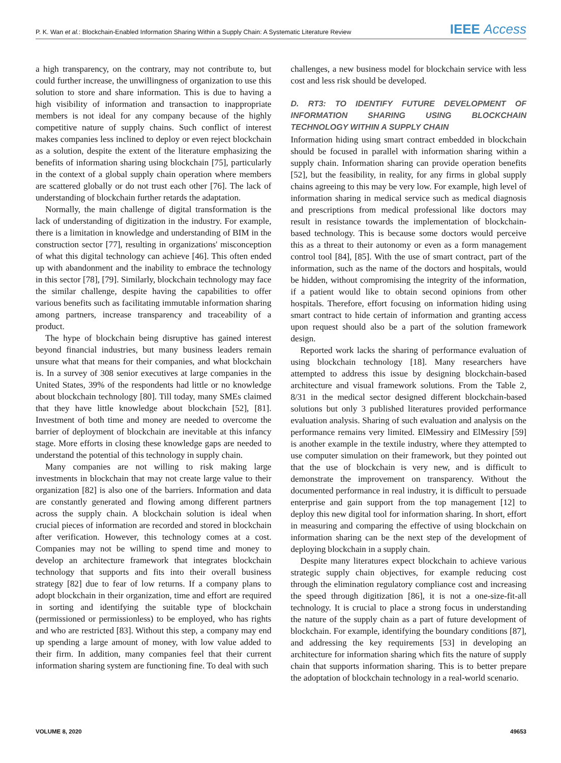P. K. Wan et al.: Blockchain-Enabled Information Sharing Within a Supply Chain: A Systematic Literature Review IEEE Access
a high transparency, on the contrary, may not contribute to, but could further increase, the unwillingness of organization to use this solution to store and share information. This is due to having a high visibility of information and transaction to inappropriate members is not ideal for any company because of the highly competitive nature of supply chains. Such conflict of interest makes companies less inclined to deploy or even reject blockchain as a solution, despite the extent of the literature emphasizing the benefits of information sharing using blockchain [75], particularly in the context of a global supply chain operation where members are scattered globally or do not trust each other [76]. The lack of understanding of blockchain further retards the adaptation.
Normally, the main challenge of digital transformation is the lack of understanding of digitization in the industry. For example, there is a limitation in knowledge and understanding of BIM in the construction sector [77], resulting in organizations' misconception of what this digital technology can achieve [46]. This often ended up with abandonment and the inability to embrace the technology in this sector [78], [79]. Similarly, blockchain technology may face the similar challenge, despite having the capabilities to offer various benefits such as facilitating immutable information sharing among partners, increase transparency and traceability of a product.
The hype of blockchain being disruptive has gained interest beyond financial industries, but many business leaders remain unsure what that means for their companies, and what blockchain is. In a survey of 308 senior executives at large companies in the United States, 39% of the respondents had little or no knowledge about blockchain technology [80]. Till today, many SMEs claimed that they have little knowledge about blockchain [52], [81]. Investment of both time and money are needed to overcome the barrier of deployment of blockchain are inevitable at this infancy stage. More efforts in closing these knowledge gaps are needed to understand the potential of this technology in supply chain.
Many companies are not willing to risk making large investments in blockchain that may not create large value to their organization [82] is also one of the barriers. Information and data are constantly generated and flowing among different partners across the supply chain. A blockchain solution is ideal when crucial pieces of information are recorded and stored in blockchain after verification. However, this technology comes at a cost. Companies may not be willing to spend time and money to develop an architecture framework that integrates blockchain technology that supports and fits into their overall business strategy [82] due to fear of low returns. If a company plans to adopt blockchain in their organization, time and effort are required in sorting and identifying the suitable type of blockchain (permissioned or permissionless) to be employed, who has rights and who are restricted [83]. Without this step, a company may end up spending a large amount of money, with low value added to their firm. In addition, many companies feel that their current information sharing system are functioning fine. To deal with such
challenges, a new business model for blockchain service with less cost and less risk should be developed.
D. RT3: TO IDENTIFY FUTURE DEVELOPMENT OF INFORMATION SHARING USING BLOCKCHAIN TECHNOLOGY WITHIN A SUPPLY CHAIN
Information hiding using smart contract embedded in blockchain should be focused in parallel with information sharing within a supply chain. Information sharing can provide operation benefits [52], but the feasibility, in reality, for any firms in global supply chains agreeing to this may be very low. For example, high level of information sharing in medical service such as medical diagnosis and prescriptions from medical professional like doctors may result in resistance towards the implementation of blockchain-based technology. This is because some doctors would perceive this as a threat to their autonomy or even as a form management control tool [84], [85]. With the use of smart contract, part of the information, such as the name of the doctors and hospitals, would be hidden, without compromising the integrity of the information, if a patient would like to obtain second opinions from other hospitals. Therefore, effort focusing on information hiding using smart contract to hide certain of information and granting access upon request should also be a part of the solution framework design.
Reported work lacks the sharing of performance evaluation of using blockchain technology [18]. Many researchers have attempted to address this issue by designing blockchain-based architecture and visual framework solutions. From the Table 2, 8/31 in the medical sector designed different blockchain-based solutions but only 3 published literatures provided performance evaluation analysis. Sharing of such evaluation and analysis on the performance remains very limited. ElMessiry and ElMessiry [59] is another example in the textile industry, where they attempted to use computer simulation on their framework, but they pointed out that the use of blockchain is very new, and is difficult to demonstrate the improvement on transparency. Without the documented performance in real industry, it is difficult to persuade enterprise and gain support from the top management [12] to deploy this new digital tool for information sharing. In short, effort in measuring and comparing the effective of using blockchain on information sharing can be the next step of the development of deploying blockchain in a supply chain.
Despite many literatures expect blockchain to achieve various strategic supply chain objectives, for example reducing cost through the elimination regulatory compliance cost and increasing the speed through digitization [86], it is not a one-size-fit-all technology. It is crucial to place a strong focus in understanding the nature of the supply chain as a part of future development of blockchain. For example, identifying the boundary conditions [87], and addressing the key requirements [53] in developing an architecture for information sharing which fits the nature of supply chain that supports information sharing. This is to better prepare the adoptation of blockchain technology in a real-world scenario.
VOLUME 8, 2020 49653